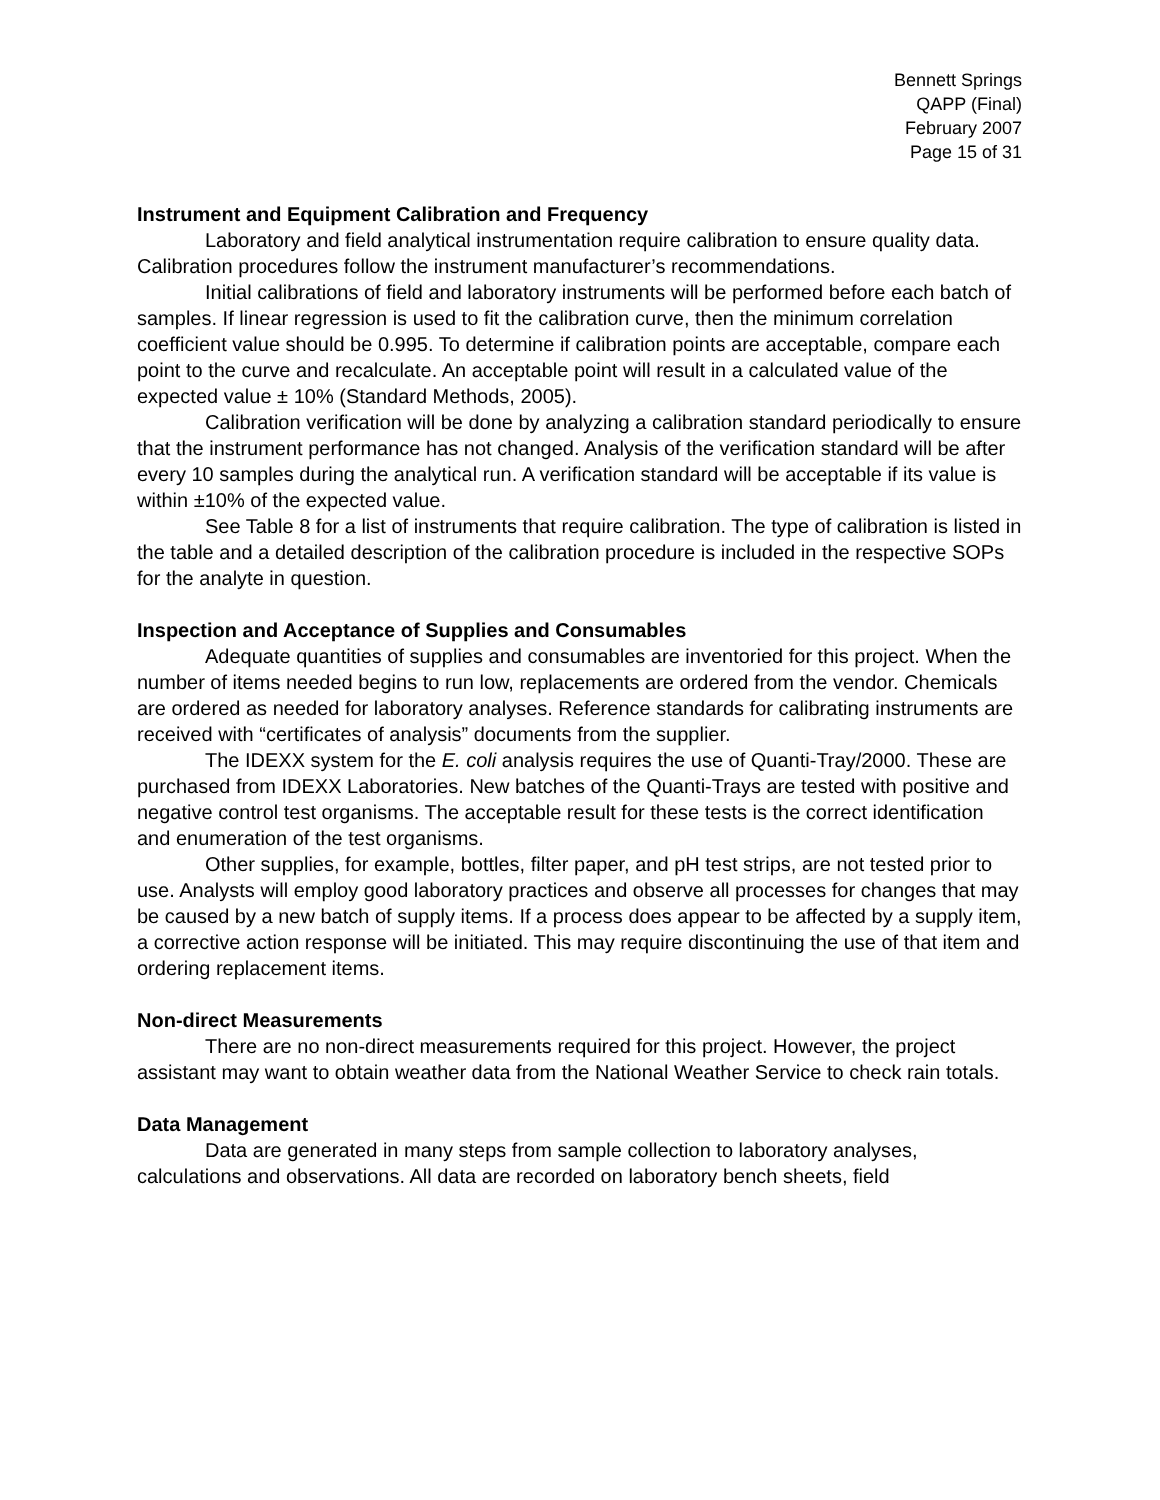Bennett Springs
QAPP (Final)
February 2007
Page 15 of 31
Instrument and Equipment Calibration and Frequency
Laboratory and field analytical instrumentation require calibration to ensure quality data. Calibration procedures follow the instrument manufacturer’s recommendations.
Initial calibrations of field and laboratory instruments will be performed before each batch of samples. If linear regression is used to fit the calibration curve, then the minimum correlation coefficient value should be 0.995. To determine if calibration points are acceptable, compare each point to the curve and recalculate. An acceptable point will result in a calculated value of the expected value ± 10% (Standard Methods, 2005).
Calibration verification will be done by analyzing a calibration standard periodically to ensure that the instrument performance has not changed. Analysis of the verification standard will be after every 10 samples during the analytical run. A verification standard will be acceptable if its value is within ±10% of the expected value.
See Table 8 for a list of instruments that require calibration. The type of calibration is listed in the table and a detailed description of the calibration procedure is included in the respective SOPs for the analyte in question.
Inspection and Acceptance of Supplies and Consumables
Adequate quantities of supplies and consumables are inventoried for this project. When the number of items needed begins to run low, replacements are ordered from the vendor. Chemicals are ordered as needed for laboratory analyses. Reference standards for calibrating instruments are received with “certificates of analysis” documents from the supplier.
The IDEXX system for the E. coli analysis requires the use of Quanti-Tray/2000. These are purchased from IDEXX Laboratories. New batches of the Quanti-Trays are tested with positive and negative control test organisms. The acceptable result for these tests is the correct identification and enumeration of the test organisms.
Other supplies, for example, bottles, filter paper, and pH test strips, are not tested prior to use. Analysts will employ good laboratory practices and observe all processes for changes that may be caused by a new batch of supply items. If a process does appear to be affected by a supply item, a corrective action response will be initiated. This may require discontinuing the use of that item and ordering replacement items.
Non-direct Measurements
There are no non-direct measurements required for this project. However, the project assistant may want to obtain weather data from the National Weather Service to check rain totals.
Data Management
Data are generated in many steps from sample collection to laboratory analyses, calculations and observations. All data are recorded on laboratory bench sheets, field